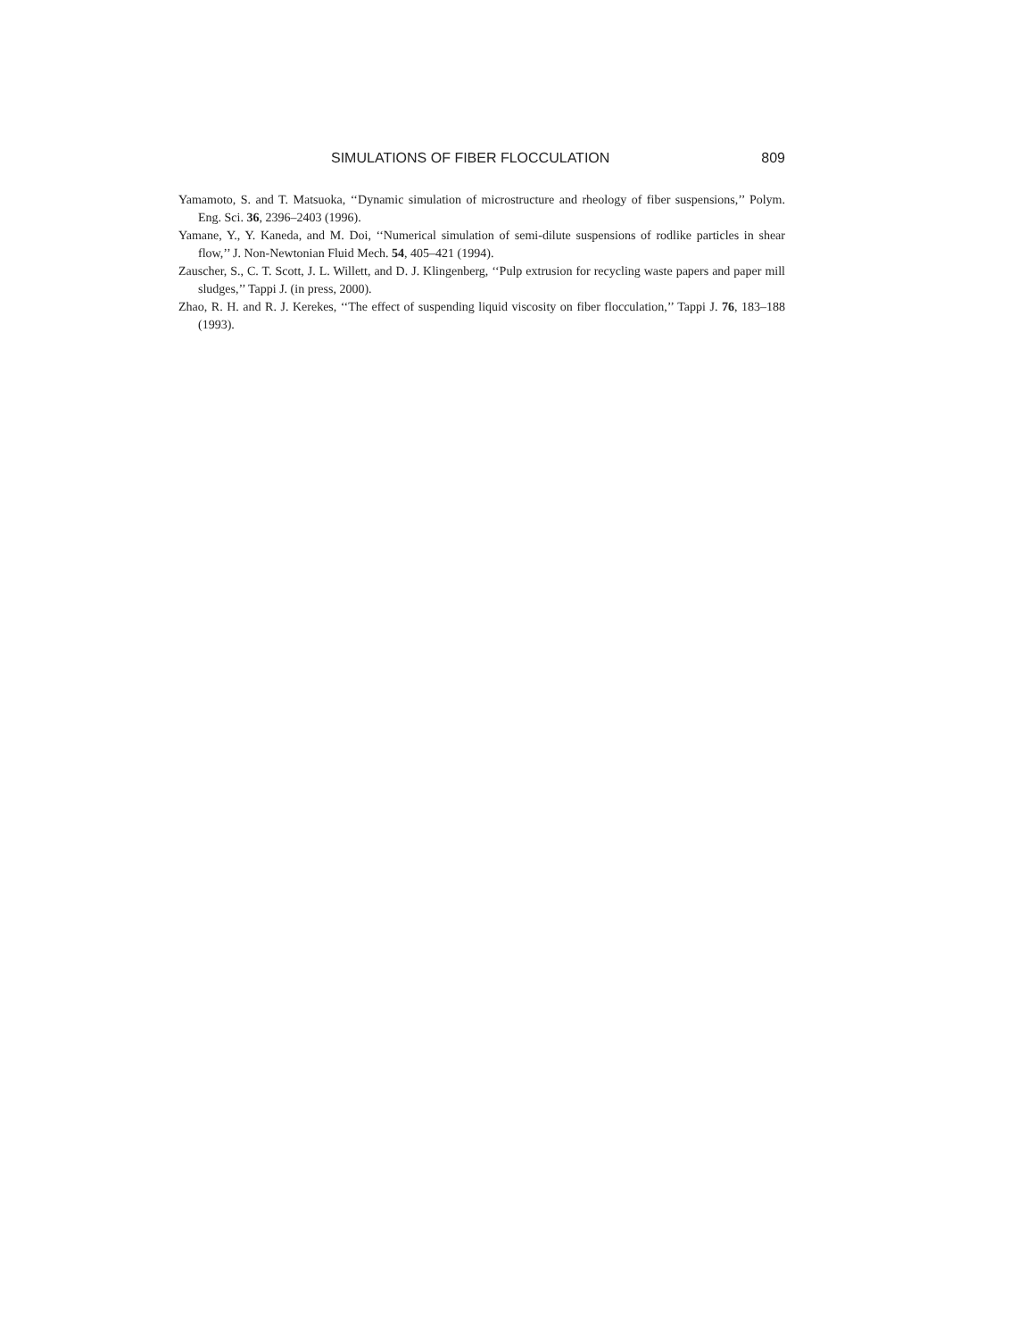SIMULATIONS OF FIBER FLOCCULATION 809
Yamamoto, S. and T. Matsuoka, ‘‘Dynamic simulation of microstructure and rheology of fiber suspensions,’’ Polym. Eng. Sci. 36, 2396–2403 (1996).
Yamane, Y., Y. Kaneda, and M. Doi, ‘‘Numerical simulation of semi-dilute suspensions of rodlike particles in shear flow,’’ J. Non-Newtonian Fluid Mech. 54, 405–421 (1994).
Zauscher, S., C. T. Scott, J. L. Willett, and D. J. Klingenberg, ‘‘Pulp extrusion for recycling waste papers and paper mill sludges,’’ Tappi J. (in press, 2000).
Zhao, R. H. and R. J. Kerekes, ‘‘The effect of suspending liquid viscosity on fiber flocculation,’’ Tappi J. 76, 183–188 (1993).